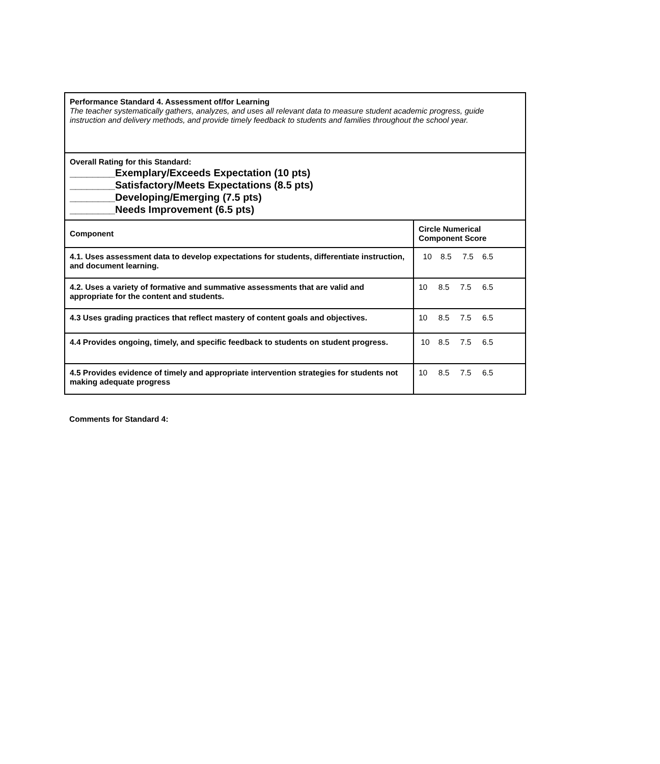| Performance Standard 4. Assessment of/for Learning The teacher systematically gathers, analyzes, and uses all relevant data to measure student academic progress, guide instruction and delivery methods, and provide timely feedback to students and families throughout the school year. | |
| Overall Rating for this Standard: ________Exemplary/Exceeds Expectation (10 pts) ________Satisfactory/Meets Expectations (8.5 pts) ________Developing/Emerging (7.5 pts) ________Needs Improvement (6.5 pts) | |
| Component | Circle Numerical Component Score |
| 4.1. Uses assessment data to develop expectations for students, differentiate instruction, and document learning. | 10 8.5 7.5 6.5 |
| 4.2. Uses a variety of formative and summative assessments that are valid and appropriate for the content and students. | 10 8.5 7.5 6.5 |
| 4.3 Uses grading practices that reflect mastery of content goals and objectives. | 10 8.5 7.5 6.5 |
| 4.4 Provides ongoing, timely, and specific feedback to students on student progress. | 10 8.5 7.5 6.5 |
| 4.5 Provides evidence of timely and appropriate intervention strategies for students not making adequate progress | 10 8.5 7.5 6.5 |
Comments for Standard 4: